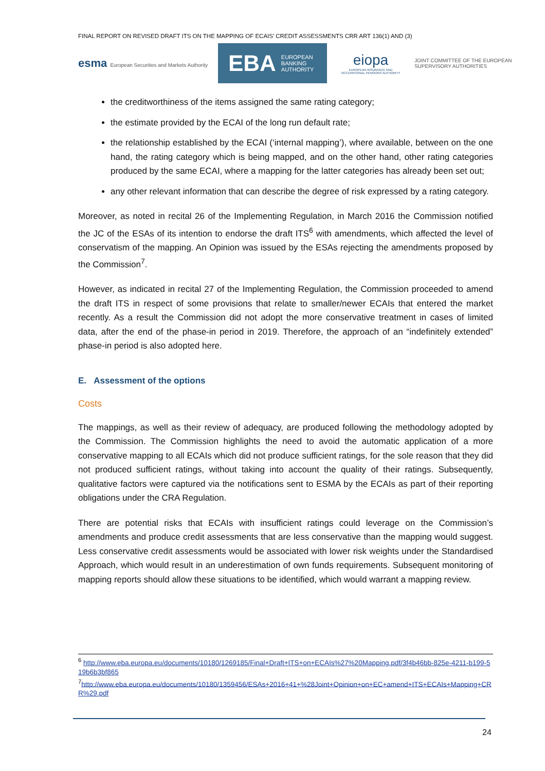FINAL REPORT ON REVISED DRAFT ITS ON THE MAPPING OF ECAIS’ CREDIT ASSESSMENTS CRR ART 136(1) AND (3)
esma European Securities and Markets Authority
EBA EUROPEAN
BANKING
AUTHORITY
eiopa
EUROPEAN INSURANCE AND OCCUPATIONAL PENSIONS AUTHORITY
JOINT COMMITTEE OF THE EUROPEAN
SUPERVISORY AUTHORITIES
the creditworthiness of the items assigned the same rating category;
the estimate provided by the ECAI of the long run default rate;
the relationship established by the ECAI (‘internal mapping’), where available, between on the one hand, the rating category which is being mapped, and on the other hand, other rating categories produced by the same ECAI, where a mapping for the latter categories has already been set out;
any other relevant information that can describe the degree of risk expressed by a rating category.
Moreover, as noted in recital 26 of the Implementing Regulation, in March 2016 the Commission notified the JC of the ESAs of its intention to endorse the draft ITS<sup>6</sup> with amendments, which affected the level of conservatism of the mapping. An Opinion was issued by the ESAs rejecting the amendments proposed by the Commission<sup>7</sup>.
However, as indicated in recital 27 of the Implementing Regulation, the Commission proceeded to amend the draft ITS in respect of some provisions that relate to smaller/newer ECAIs that entered the market recently. As a result the Commission did not adopt the more conservative treatment in cases of limited data, after the end of the phase-in period in 2019. Therefore, the approach of an “indefinitely extended” phase-in period is also adopted here.
E. Assessment of the options
Costs
The mappings, as well as their review of adequacy, are produced following the methodology adopted by the Commission. The Commission highlights the need to avoid the automatic application of a more conservative mapping to all ECAIs which did not produce sufficient ratings, for the sole reason that they did not produced sufficient ratings, without taking into account the quality of their ratings. Subsequently, qualitative factors were captured via the notifications sent to ESMA by the ECAIs as part of their reporting obligations under the CRA Regulation.
There are potential risks that ECAIs with insufficient ratings could leverage on the Commission’s amendments and produce credit assessments that are less conservative than the mapping would suggest. Less conservative credit assessments would be associated with lower risk weights under the Standardised Approach, which would result in an underestimation of own funds requirements. Subsequent monitoring of mapping reports should allow these situations to be identified, which would warrant a mapping review.
<sup>6</sup> http://www.eba.europa.eu/documents/10180/1269185/Final+Draft+ITS+on+ECAIs%27%20Mapping.pdf/3f4b46bb-825e-4211-b199-519b6b3bf865
<sup>7</sup> http://www.eba.europa.eu/documents/10180/1359456/ESAs+2016+41+%28Joint+Opinion+on+EC+amend+ITS+ECAIs+Mapping+CRR%29.pdf
24